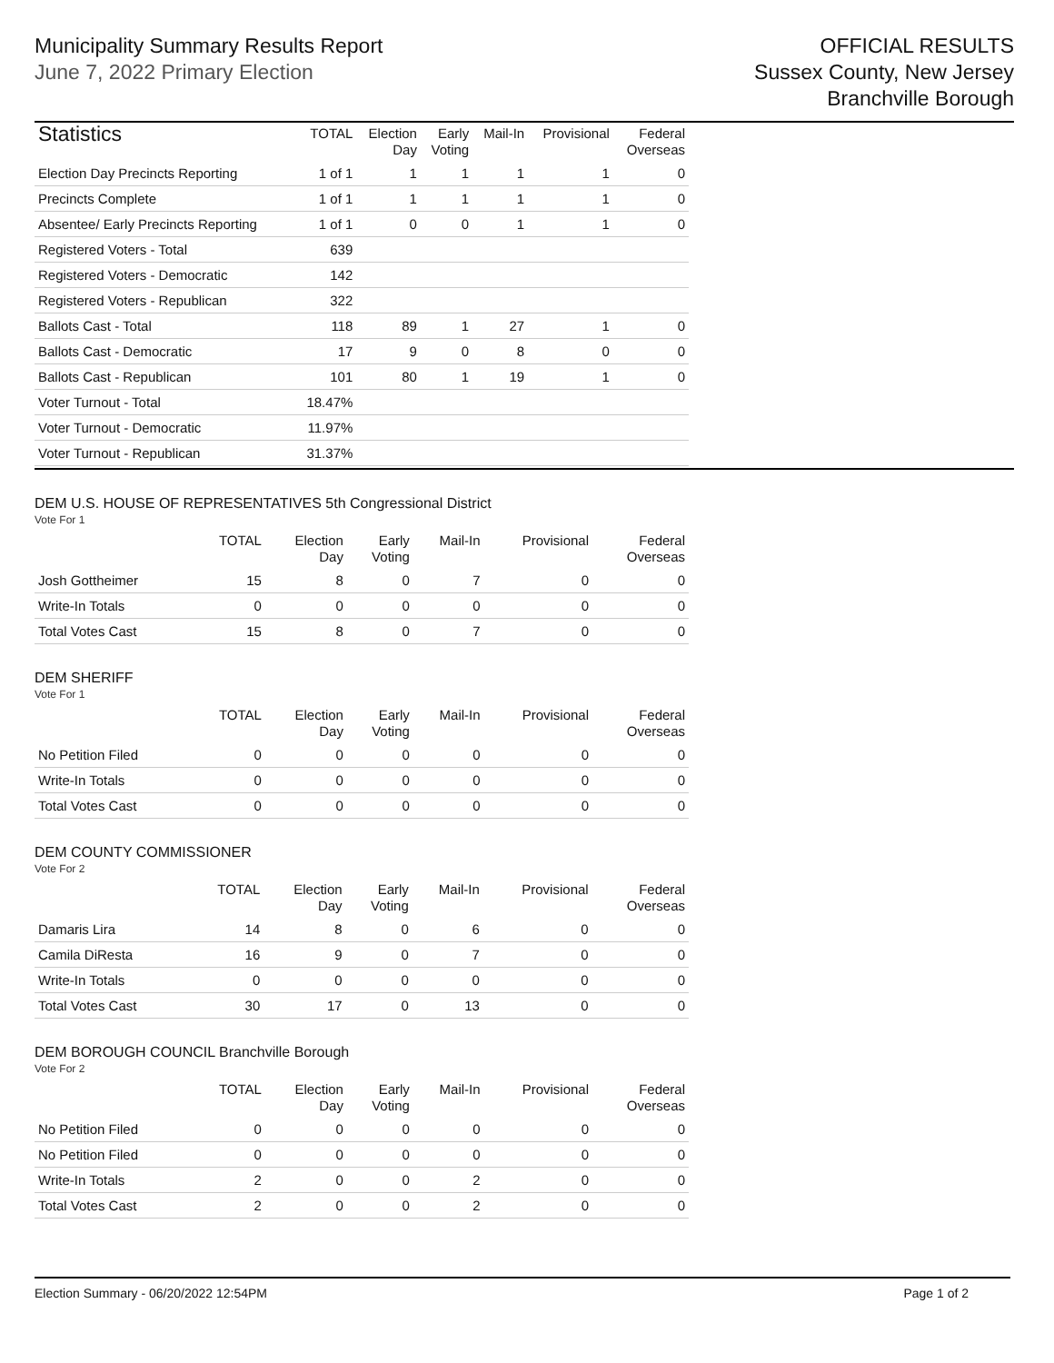Municipality Summary Results Report
June 7, 2022 Primary Election
OFFICIAL RESULTS
Sussex County, New Jersey
Branchville Borough
| Statistics | TOTAL | Election Day | Early Voting | Mail-In | Provisional | Federal Overseas |
| --- | --- | --- | --- | --- | --- | --- |
| Election Day Precincts Reporting | 1 of 1 | 1 | 1 | 1 | 1 | 0 |
| Precincts Complete | 1 of 1 | 1 | 1 | 1 | 1 | 0 |
| Absentee/ Early Precincts Reporting | 1 of 1 | 0 | 0 | 1 | 1 | 0 |
| Registered Voters - Total | 639 | | | | | |
| Registered Voters - Democratic | 142 | | | | | |
| Registered Voters - Republican | 322 | | | | | |
| Ballots Cast - Total | 118 | 89 | 1 | 27 | 1 | 0 |
| Ballots Cast - Democratic | 17 | 9 | 0 | 8 | 0 | 0 |
| Ballots Cast - Republican | 101 | 80 | 1 | 19 | 1 | 0 |
| Voter Turnout - Total | 18.47% | | | | | |
| Voter Turnout - Democratic | 11.97% | | | | | |
| Voter Turnout - Republican | 31.37% | | | | | |
DEM U.S. HOUSE OF REPRESENTATIVES 5th Congressional District
Vote For 1
| | TOTAL | Election Day | Early Voting | Mail-In | Provisional | Federal Overseas |
| --- | --- | --- | --- | --- | --- | --- |
| Josh Gottheimer | 15 | 8 | 0 | 7 | 0 | 0 |
| Write-In Totals | 0 | 0 | 0 | 0 | 0 | 0 |
| Total Votes Cast | 15 | 8 | 0 | 7 | 0 | 0 |
DEM SHERIFF
Vote For 1
| | TOTAL | Election Day | Early Voting | Mail-In | Provisional | Federal Overseas |
| --- | --- | --- | --- | --- | --- | --- |
| No Petition Filed | 0 | 0 | 0 | 0 | 0 | 0 |
| Write-In Totals | 0 | 0 | 0 | 0 | 0 | 0 |
| Total Votes Cast | 0 | 0 | 0 | 0 | 0 | 0 |
DEM COUNTY COMMISSIONER
Vote For 2
| | TOTAL | Election Day | Early Voting | Mail-In | Provisional | Federal Overseas |
| --- | --- | --- | --- | --- | --- | --- |
| Damaris Lira | 14 | 8 | 0 | 6 | 0 | 0 |
| Camila DiResta | 16 | 9 | 0 | 7 | 0 | 0 |
| Write-In Totals | 0 | 0 | 0 | 0 | 0 | 0 |
| Total Votes Cast | 30 | 17 | 0 | 13 | 0 | 0 |
DEM BOROUGH COUNCIL Branchville Borough
Vote For 2
| | TOTAL | Election Day | Early Voting | Mail-In | Provisional | Federal Overseas |
| --- | --- | --- | --- | --- | --- | --- |
| No Petition Filed | 0 | 0 | 0 | 0 | 0 | 0 |
| No Petition Filed | 0 | 0 | 0 | 0 | 0 | 0 |
| Write-In Totals | 2 | 0 | 0 | 2 | 0 | 0 |
| Total Votes Cast | 2 | 0 | 0 | 2 | 0 | 0 |
Election Summary - 06/20/2022 12:54PM Page 1 of 2